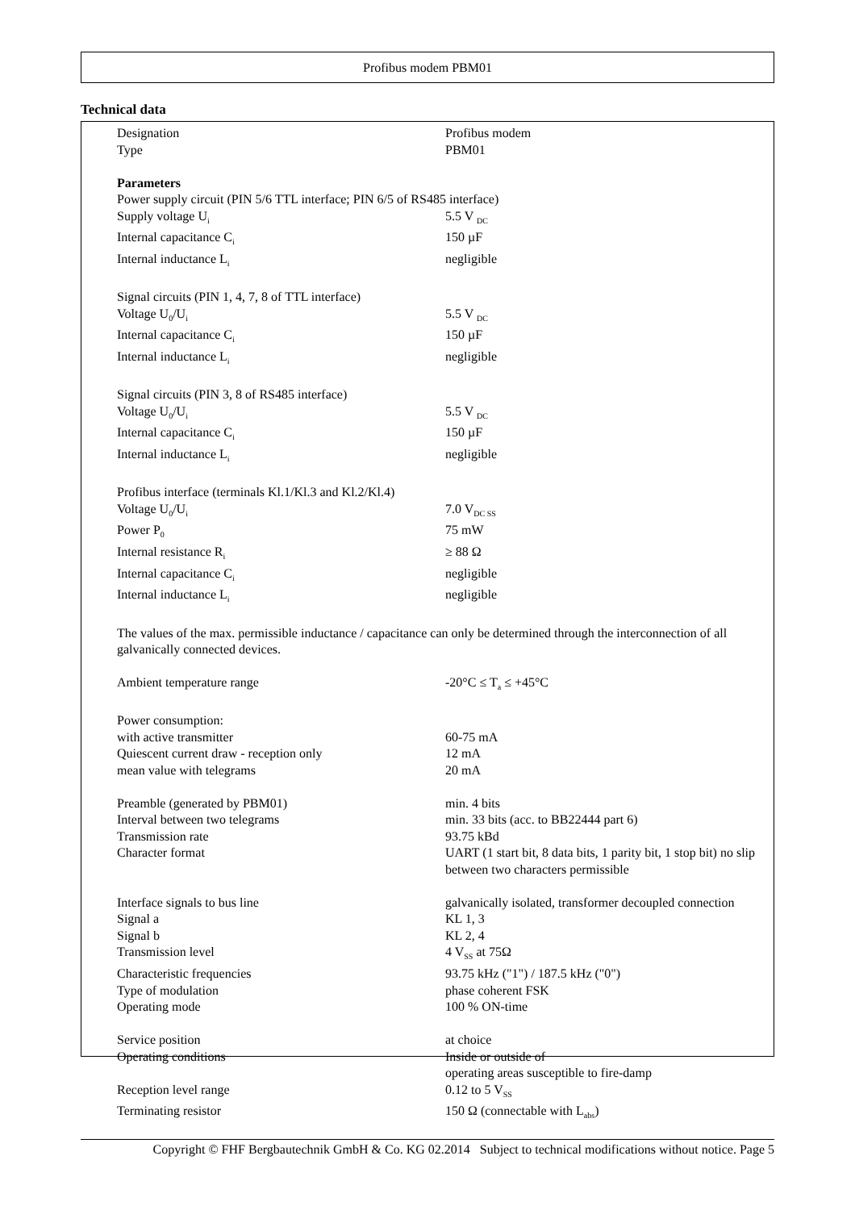Profibus modem PBM01
Technical data
| Designation | Profibus modem |
| Type | PBM01 |
| Parameters | |
| Power supply circuit (PIN 5/6 TTL interface; PIN 6/5 of RS485 interface) | |
| Supply voltage U<sub>i</sub> | 5.5 V <sub>DC</sub> |
| Internal capacitance C<sub>i</sub> | 150 µF |
| Internal inductance L<sub>i</sub> | negligible |
| Signal circuits (PIN 1, 4, 7, 8 of TTL interface) | |
| Voltage U<sub>0</sub>/U<sub>i</sub> | 5.5 V <sub>DC</sub> |
| Internal capacitance C<sub>i</sub> | 150 µF |
| Internal inductance L<sub>i</sub> | negligible |
| Signal circuits (PIN 3, 8 of RS485 interface) | |
| Voltage U<sub>0</sub>/U<sub>i</sub> | 5.5 V <sub>DC</sub> |
| Internal capacitance C<sub>i</sub> | 150 µF |
| Internal inductance L<sub>i</sub> | negligible |
| Profibus interface (terminals Kl.1/Kl.3 and Kl.2/Kl.4) | |
| Voltage U<sub>0</sub>/U<sub>i</sub> | 7.0 V<sub>DC SS</sub> |
| Power P<sub>0</sub> | 75 mW |
| Internal resistance R<sub>i</sub> | ≥ 88 Ω |
| Internal capacitance C<sub>i</sub> | negligible |
| Internal inductance L<sub>i</sub> | negligible |
| The values of the max. permissible inductance / capacitance can only be determined through the interconnection of all galvanically connected devices. | |
| Ambient temperature range | -20°C ≤ T<sub>a</sub> ≤ +45°C |
| Power consumption: | |
| with active transmitter | 60-75 mA |
| Quiescent current draw - reception only | 12 mA |
| mean value with telegrams | 20 mA |
| Preamble (generated by PBM01) | min. 4 bits |
| Interval between two telegrams | min. 33 bits (acc. to BB22444 part 6) |
| Transmission rate | 93.75 kBd |
| Character format | UART (1 start bit, 8 data bits, 1 parity bit, 1 stop bit) no slip between two characters permissible |
| Interface signals to bus line | galvanically isolated, transformer decoupled connection |
| Signal a | KL 1, 3 |
| Signal b | KL 2, 4 |
| Transmission level | 4 V<sub>SS</sub> at 75Ω |
| Characteristic frequencies | 93.75 kHz ("1") / 187.5 kHz ("0") |
| Type of modulation | phase coherent FSK |
| Operating mode | 100 % ON-time |
| Service position | at choice |
| Operating conditions | Inside or outside of operating areas susceptible to fire-damp |
| Reception level range | 0.12 to 5 V<sub>SS</sub> |
| Terminating resistor | 150 Ω (connectable with L<sub>abs</sub>) |
Copyright © FHF Bergbautechnik GmbH & Co. KG 02.2014 Subject to technical modifications without notice. Page 5